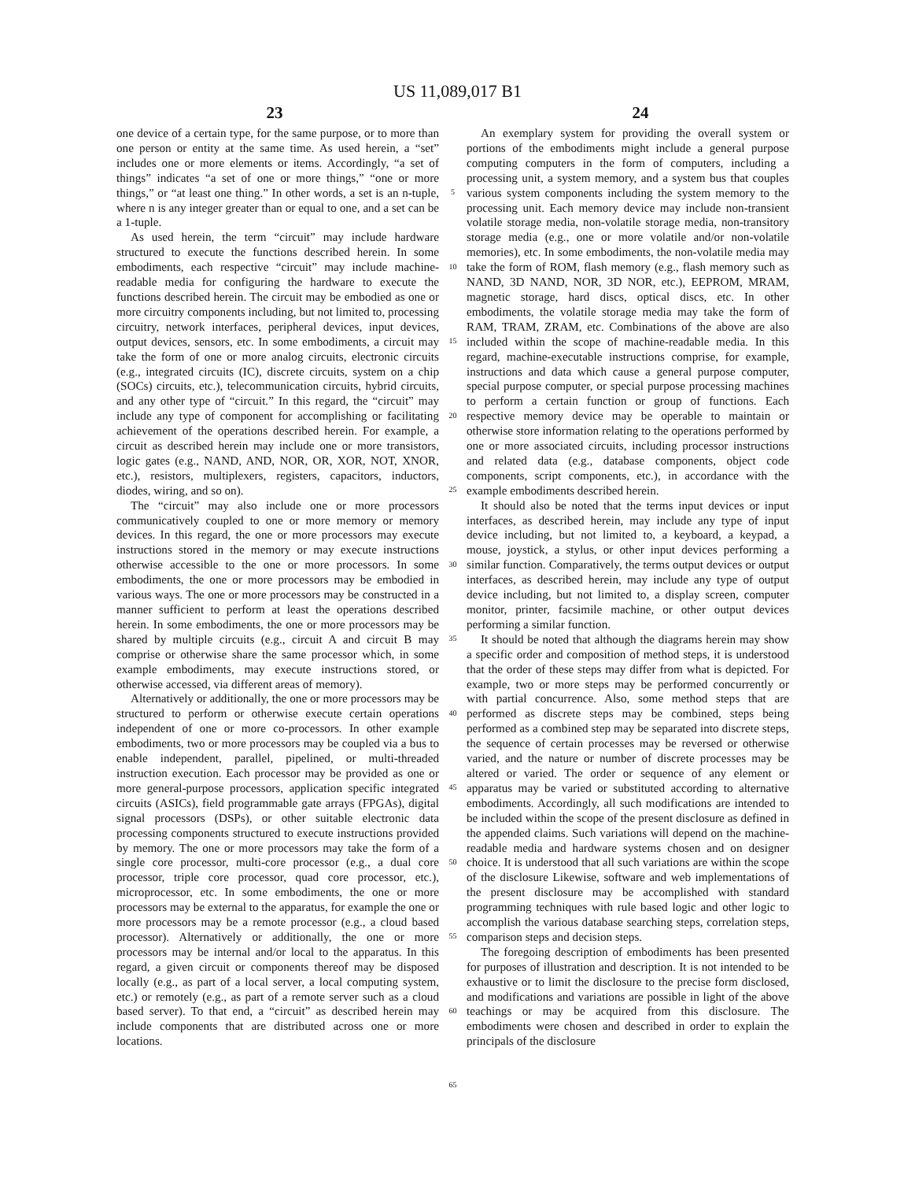US 11,089,017 B1
23 24
one device of a certain type, for the same purpose, or to more than one person or entity at the same time. As used herein, a “set” includes one or more elements or items. Accordingly, “a set of things” indicates “a set of one or more things,” “one or more things,” or “at least one thing.” In other words, a set is an n-tuple, where n is any integer greater than or equal to one, and a set can be a 1-tuple.
As used herein, the term “circuit” may include hardware structured to execute the functions described herein. In some embodiments, each respective “circuit” may include machine-readable media for configuring the hardware to execute the functions described herein. The circuit may be embodied as one or more circuitry components including, but not limited to, processing circuitry, network interfaces, peripheral devices, input devices, output devices, sensors, etc. In some embodiments, a circuit may take the form of one or more analog circuits, electronic circuits (e.g., integrated circuits (IC), discrete circuits, system on a chip (SOCs) circuits, etc.), telecommunication circuits, hybrid circuits, and any other type of “circuit.” In this regard, the “circuit” may include any type of component for accomplishing or facilitating achievement of the operations described herein. For example, a circuit as described herein may include one or more transistors, logic gates (e.g., NAND, AND, NOR, OR, XOR, NOT, XNOR, etc.), resistors, multiplexers, registers, capacitors, inductors, diodes, wiring, and so on).
The “circuit” may also include one or more processors communicatively coupled to one or more memory or memory devices. In this regard, the one or more processors may execute instructions stored in the memory or may execute instructions otherwise accessible to the one or more processors. In some embodiments, the one or more processors may be embodied in various ways. The one or more processors may be constructed in a manner sufficient to perform at least the operations described herein. In some embodiments, the one or more processors may be shared by multiple circuits (e.g., circuit A and circuit B may comprise or otherwise share the same processor which, in some example embodiments, may execute instructions stored, or otherwise accessed, via different areas of memory).
Alternatively or additionally, the one or more processors may be structured to perform or otherwise execute certain operations independent of one or more co-processors. In other example embodiments, two or more processors may be coupled via a bus to enable independent, parallel, pipelined, or multi-threaded instruction execution. Each processor may be provided as one or more general-purpose processors, application specific integrated circuits (ASICs), field programmable gate arrays (FPGAs), digital signal processors (DSPs), or other suitable electronic data processing components structured to execute instructions provided by memory. The one or more processors may take the form of a single core processor, multi-core processor (e.g., a dual core processor, triple core processor, quad core processor, etc.), microprocessor, etc. In some embodiments, the one or more processors may be external to the apparatus, for example the one or more processors may be a remote processor (e.g., a cloud based processor). Alternatively or additionally, the one or more processors may be internal and/or local to the apparatus. In this regard, a given circuit or components thereof may be disposed locally (e.g., as part of a local server, a local computing system, etc.) or remotely (e.g., as part of a remote server such as a cloud based server). To that end, a “circuit” as described herein may include components that are distributed across one or more locations.
5
10
15
20
25
30
35
40
45
50
55
60
65
An exemplary system for providing the overall system or portions of the embodiments might include a general purpose computing computers in the form of computers, including a processing unit, a system memory, and a system bus that couples various system components including the system memory to the processing unit. Each memory device may include non-transient volatile storage media, non-volatile storage media, non-transitory storage media (e.g., one or more volatile and/or non-volatile memories), etc. In some embodiments, the non-volatile media may take the form of ROM, flash memory (e.g., flash memory such as NAND, 3D NAND, NOR, 3D NOR, etc.), EEPROM, MRAM, magnetic storage, hard discs, optical discs, etc. In other embodiments, the volatile storage media may take the form of RAM, TRAM, ZRAM, etc. Combinations of the above are also included within the scope of machine-readable media. In this regard, machine-executable instructions comprise, for example, instructions and data which cause a general purpose computer, special purpose computer, or special purpose processing machines to perform a certain function or group of functions. Each respective memory device may be operable to maintain or otherwise store information relating to the operations performed by one or more associated circuits, including processor instructions and related data (e.g., database components, object code components, script components, etc.), in accordance with the example embodiments described herein.
It should also be noted that the terms input devices or input interfaces, as described herein, may include any type of input device including, but not limited to, a keyboard, a keypad, a mouse, joystick, a stylus, or other input devices performing a similar function. Comparatively, the terms output devices or output interfaces, as described herein, may include any type of output device including, but not limited to, a display screen, computer monitor, printer, facsimile machine, or other output devices performing a similar function.
It should be noted that although the diagrams herein may show a specific order and composition of method steps, it is understood that the order of these steps may differ from what is depicted. For example, two or more steps may be performed concurrently or with partial concurrence. Also, some method steps that are performed as discrete steps may be combined, steps being performed as a combined step may be separated into discrete steps, the sequence of certain processes may be reversed or otherwise varied, and the nature or number of discrete processes may be altered or varied. The order or sequence of any element or apparatus may be varied or substituted according to alternative embodiments. Accordingly, all such modifications are intended to be included within the scope of the present disclosure as defined in the appended claims. Such variations will depend on the machine-readable media and hardware systems chosen and on designer choice. It is understood that all such variations are within the scope of the disclosure Likewise, software and web implementations of the present disclosure may be accomplished with standard programming techniques with rule based logic and other logic to accomplish the various database searching steps, correlation steps, comparison steps and decision steps.
The foregoing description of embodiments has been presented for purposes of illustration and description. It is not intended to be exhaustive or to limit the disclosure to the precise form disclosed, and modifications and variations are possible in light of the above teachings or may be acquired from this disclosure. The embodiments were chosen and described in order to explain the principals of the disclosure